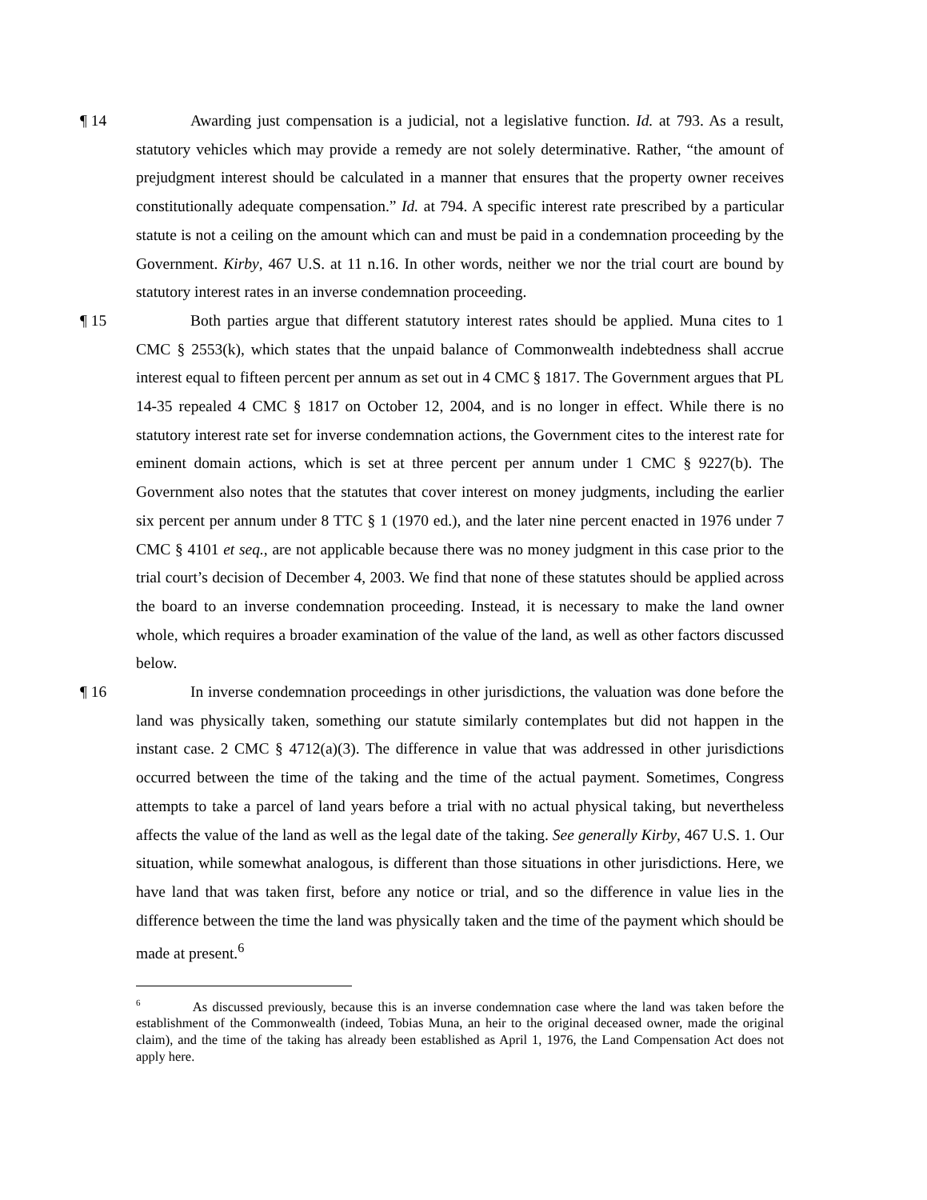¶ 14 Awarding just compensation is a judicial, not a legislative function. Id. at 793. As a result, statutory vehicles which may provide a remedy are not solely determinative. Rather, “the amount of prejudgment interest should be calculated in a manner that ensures that the property owner receives constitutionally adequate compensation.” Id. at 794. A specific interest rate prescribed by a particular statute is not a ceiling on the amount which can and must be paid in a condemnation proceeding by the Government. Kirby, 467 U.S. at 11 n.16. In other words, neither we nor the trial court are bound by statutory interest rates in an inverse condemnation proceeding.
¶ 15 Both parties argue that different statutory interest rates should be applied. Muna cites to 1 CMC § 2553(k), which states that the unpaid balance of Commonwealth indebtedness shall accrue interest equal to fifteen percent per annum as set out in 4 CMC § 1817. The Government argues that PL 14-35 repealed 4 CMC § 1817 on October 12, 2004, and is no longer in effect. While there is no statutory interest rate set for inverse condemnation actions, the Government cites to the interest rate for eminent domain actions, which is set at three percent per annum under 1 CMC § 9227(b). The Government also notes that the statutes that cover interest on money judgments, including the earlier six percent per annum under 8 TTC § 1 (1970 ed.), and the later nine percent enacted in 1976 under 7 CMC § 4101 et seq., are not applicable because there was no money judgment in this case prior to the trial court’s decision of December 4, 2003. We find that none of these statutes should be applied across the board to an inverse condemnation proceeding. Instead, it is necessary to make the land owner whole, which requires a broader examination of the value of the land, as well as other factors discussed below.
¶ 16 In inverse condemnation proceedings in other jurisdictions, the valuation was done before the land was physically taken, something our statute similarly contemplates but did not happen in the instant case. 2 CMC § 4712(a)(3). The difference in value that was addressed in other jurisdictions occurred between the time of the taking and the time of the actual payment. Sometimes, Congress attempts to take a parcel of land years before a trial with no actual physical taking, but nevertheless affects the value of the land as well as the legal date of the taking. See generally Kirby, 467 U.S. 1. Our situation, while somewhat analogous, is different than those situations in other jurisdictions. Here, we have land that was taken first, before any notice or trial, and so the difference in value lies in the difference between the time the land was physically taken and the time of the payment which should be made at present.<sup>6</sup>
<sup>6</sup> As discussed previously, because this is an inverse condemnation case where the land was taken before the establishment of the Commonwealth (indeed, Tobias Muna, an heir to the original deceased owner, made the original claim), and the time of the taking has already been established as April 1, 1976, the Land Compensation Act does not apply here.